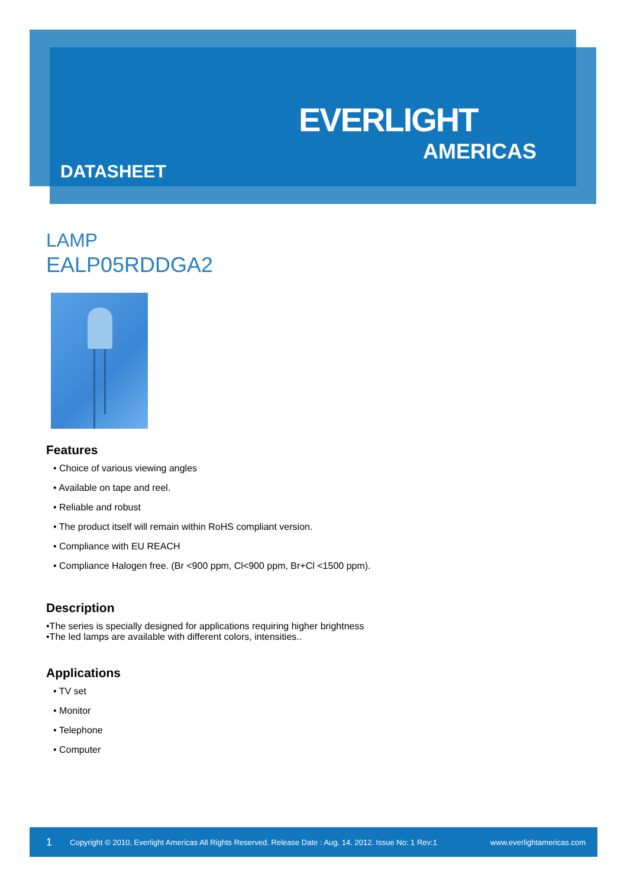EVERLIGHT
AMERICAS
DATASHEET
LAMP
EALP05RDDGA2
Features
• Choice of various viewing angles
• Available on tape and reel.
• Reliable and robust
• The product itself will remain within RoHS compliant version.
• Compliance with EU REACH
• Compliance Halogen free. (Br <900 ppm, Cl<900 ppm, Br+Cl <1500 ppm).
Description
•The series is specially designed for applications requiring higher brightness
•The led lamps are available with different colors, intensities..
Applications
• TV set
• Monitor
• Telephone
• Computer
1 Copyright © 2010, Everlight Americas All Rights Reserved. Release Date : Aug. 14. 2012. Issue No: 1 Rev:1 www.everlightamericas.com